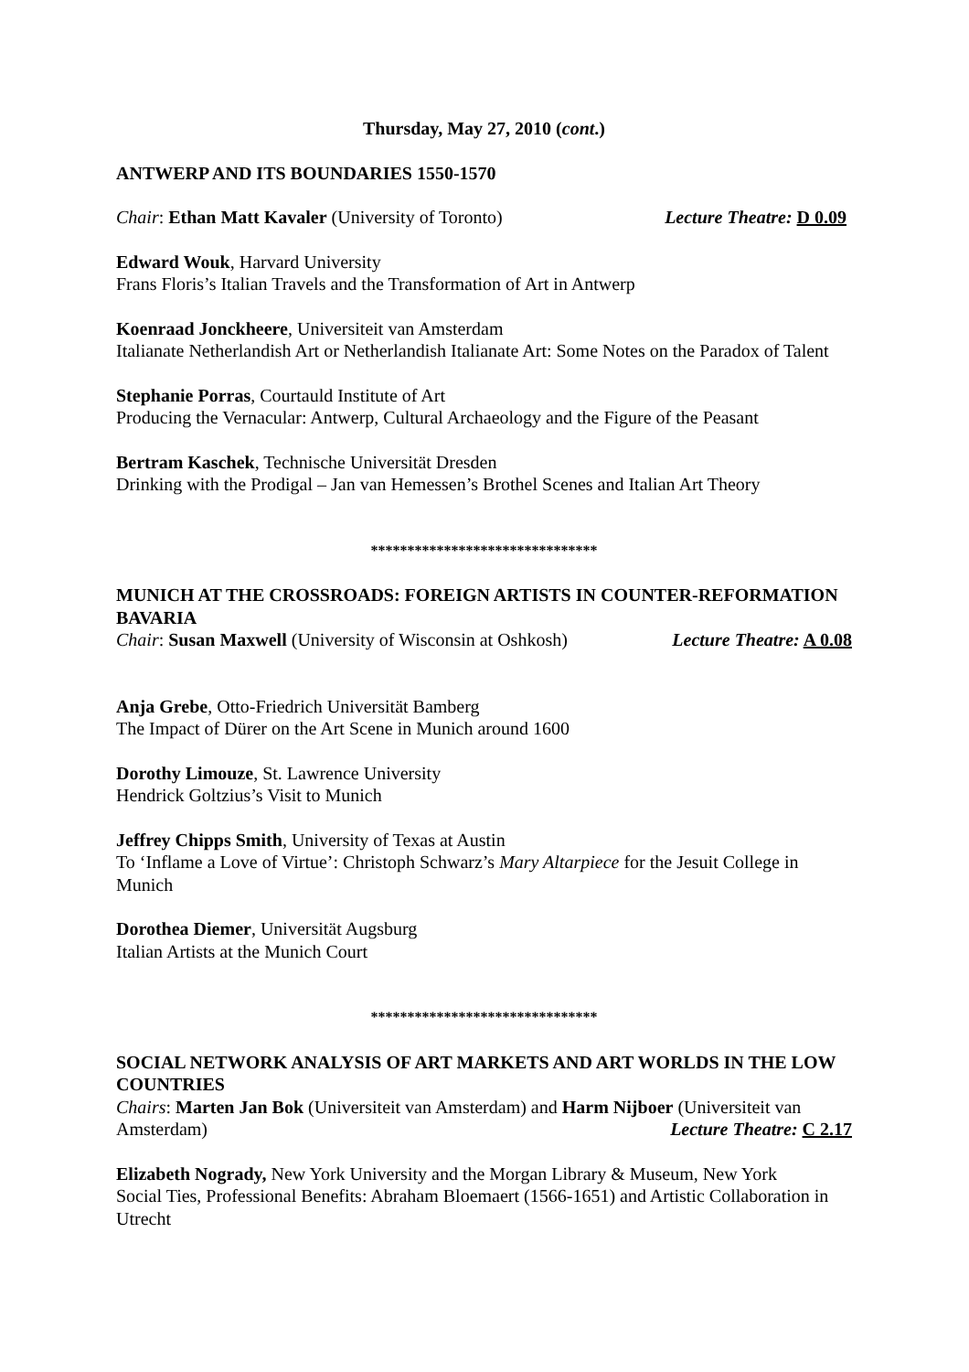Thursday, May 27, 2010 (cont.)
ANTWERP AND ITS BOUNDARIES 1550-1570
Chair: Ethan Matt Kavaler (University of Toronto) Lecture Theatre: D 0.09
Edward Wouk, Harvard University
Frans Floris’s Italian Travels and the Transformation of Art in Antwerp
Koenraad Jonckheere, Universiteit van Amsterdam
Italianate Netherlandish Art or Netherlandish Italianate Art: Some Notes on the Paradox of Talent
Stephanie Porras, Courtauld Institute of Art
Producing the Vernacular: Antwerp, Cultural Archaeology and the Figure of the Peasant
Bertram Kaschek, Technische Universität Dresden
Drinking with the Prodigal – Jan van Hemessen’s Brothel Scenes and Italian Art Theory
*******************************
MUNICH AT THE CROSSROADS: FOREIGN ARTISTS IN COUNTER-REFORMATION BAVARIA
Chair: Susan Maxwell (University of Wisconsin at Oshkosh) Lecture Theatre: A 0.08
Anja Grebe, Otto-Friedrich Universität Bamberg
The Impact of Dürer on the Art Scene in Munich around 1600
Dorothy Limouze, St. Lawrence University
Hendrick Goltzius’s Visit to Munich
Jeffrey Chipps Smith, University of Texas at Austin
To ‘Inflame a Love of Virtue’: Christoph Schwarz’s Mary Altarpiece for the Jesuit College in Munich
Dorothea Diemer, Universität Augsburg
Italian Artists at the Munich Court
*******************************
SOCIAL NETWORK ANALYSIS OF ART MARKETS AND ART WORLDS IN THE LOW COUNTRIES
Chairs: Marten Jan Bok (Universiteit van Amsterdam) and Harm Nijboer (Universiteit van Amsterdam) Lecture Theatre: C 2.17
Elizabeth Nogrady, New York University and the Morgan Library & Museum, New York
Social Ties, Professional Benefits: Abraham Bloemaert (1566-1651) and Artistic Collaboration in Utrecht